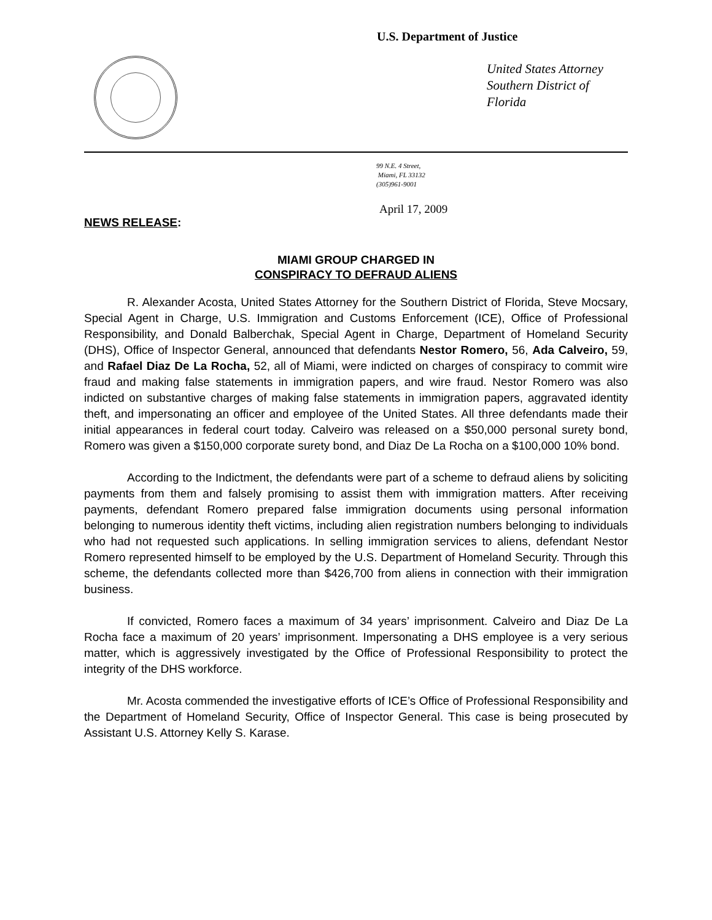U.S. Department of Justice
United States Attorney
Southern District of
Florida
99 N.E. 4 Street,
Miami, FL 33132
(305)961-9001
April 17, 2009
NEWS RELEASE:
MIAMI GROUP CHARGED IN
CONSPIRACY TO DEFRAUD ALIENS
R. Alexander Acosta, United States Attorney for the Southern District of Florida, Steve Mocsary, Special Agent in Charge, U.S. Immigration and Customs Enforcement (ICE), Office of Professional Responsibility, and Donald Balberchak, Special Agent in Charge, Department of Homeland Security (DHS), Office of Inspector General, announced that defendants Nestor Romero, 56, Ada Calveiro, 59, and Rafael Diaz De La Rocha, 52, all of Miami, were indicted on charges of conspiracy to commit wire fraud and making false statements in immigration papers, and wire fraud. Nestor Romero was also indicted on substantive charges of making false statements in immigration papers, aggravated identity theft, and impersonating an officer and employee of the United States. All three defendants made their initial appearances in federal court today. Calveiro was released on a $50,000 personal surety bond, Romero was given a $150,000 corporate surety bond, and Diaz De La Rocha on a $100,000 10% bond.
According to the Indictment, the defendants were part of a scheme to defraud aliens by soliciting payments from them and falsely promising to assist them with immigration matters. After receiving payments, defendant Romero prepared false immigration documents using personal information belonging to numerous identity theft victims, including alien registration numbers belonging to individuals who had not requested such applications. In selling immigration services to aliens, defendant Nestor Romero represented himself to be employed by the U.S. Department of Homeland Security. Through this scheme, the defendants collected more than $426,700 from aliens in connection with their immigration business.
If convicted, Romero faces a maximum of 34 years’ imprisonment. Calveiro and Diaz De La Rocha face a maximum of 20 years’ imprisonment. Impersonating a DHS employee is a very serious matter, which is aggressively investigated by the Office of Professional Responsibility to protect the integrity of the DHS workforce.
Mr. Acosta commended the investigative efforts of ICE’s Office of Professional Responsibility and the Department of Homeland Security, Office of Inspector General. This case is being prosecuted by Assistant U.S. Attorney Kelly S. Karase.